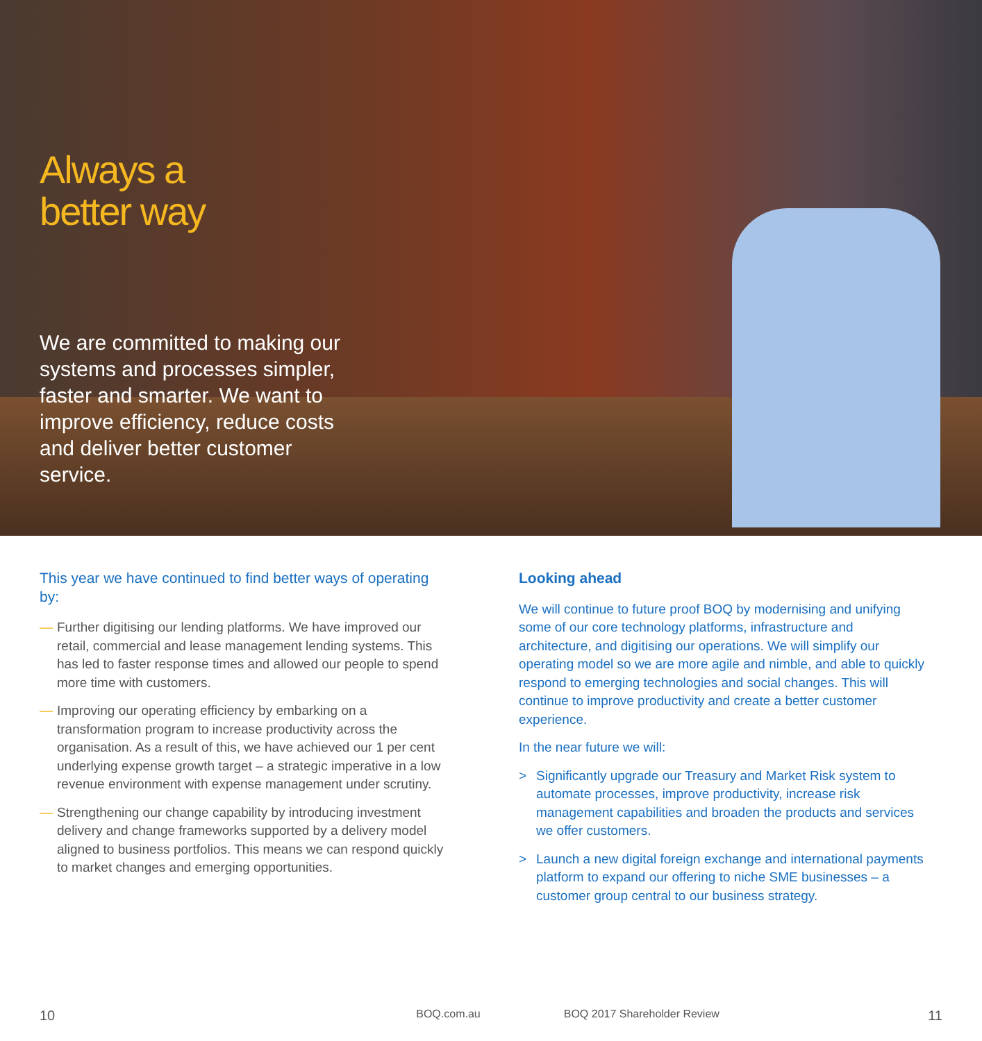Always a
better way
We are committed to making our systems and processes simpler, faster and smarter. We want to improve efficiency, reduce costs and deliver better customer service.
This year we have continued to find better ways of operating by:
— Further digitising our lending platforms. We have improved our retail, commercial and lease management lending systems. This has led to faster response times and allowed our people to spend more time with customers.
— Improving our operating efficiency by embarking on a transformation program to increase productivity across the organisation. As a result of this, we have achieved our 1 per cent underlying expense growth target – a strategic imperative in a low revenue environment with expense management under scrutiny.
— Strengthening our change capability by introducing investment delivery and change frameworks supported by a delivery model aligned to business portfolios. This means we can respond quickly to market changes and emerging opportunities.
Looking ahead
We will continue to future proof BOQ by modernising and unifying some of our core technology platforms, infrastructure and architecture, and digitising our operations. We will simplify our operating model so we are more agile and nimble, and able to quickly respond to emerging technologies and social changes. This will continue to improve productivity and create a better customer experience.
In the near future we will:
> Significantly upgrade our Treasury and Market Risk system to automate processes, improve productivity, increase risk management capabilities and broaden the products and services we offer customers.
> Launch a new digital foreign exchange and international payments platform to expand our offering to niche SME businesses – a customer group central to our business strategy.
10 BOQ.com.au BOQ 2017 Shareholder Review 11